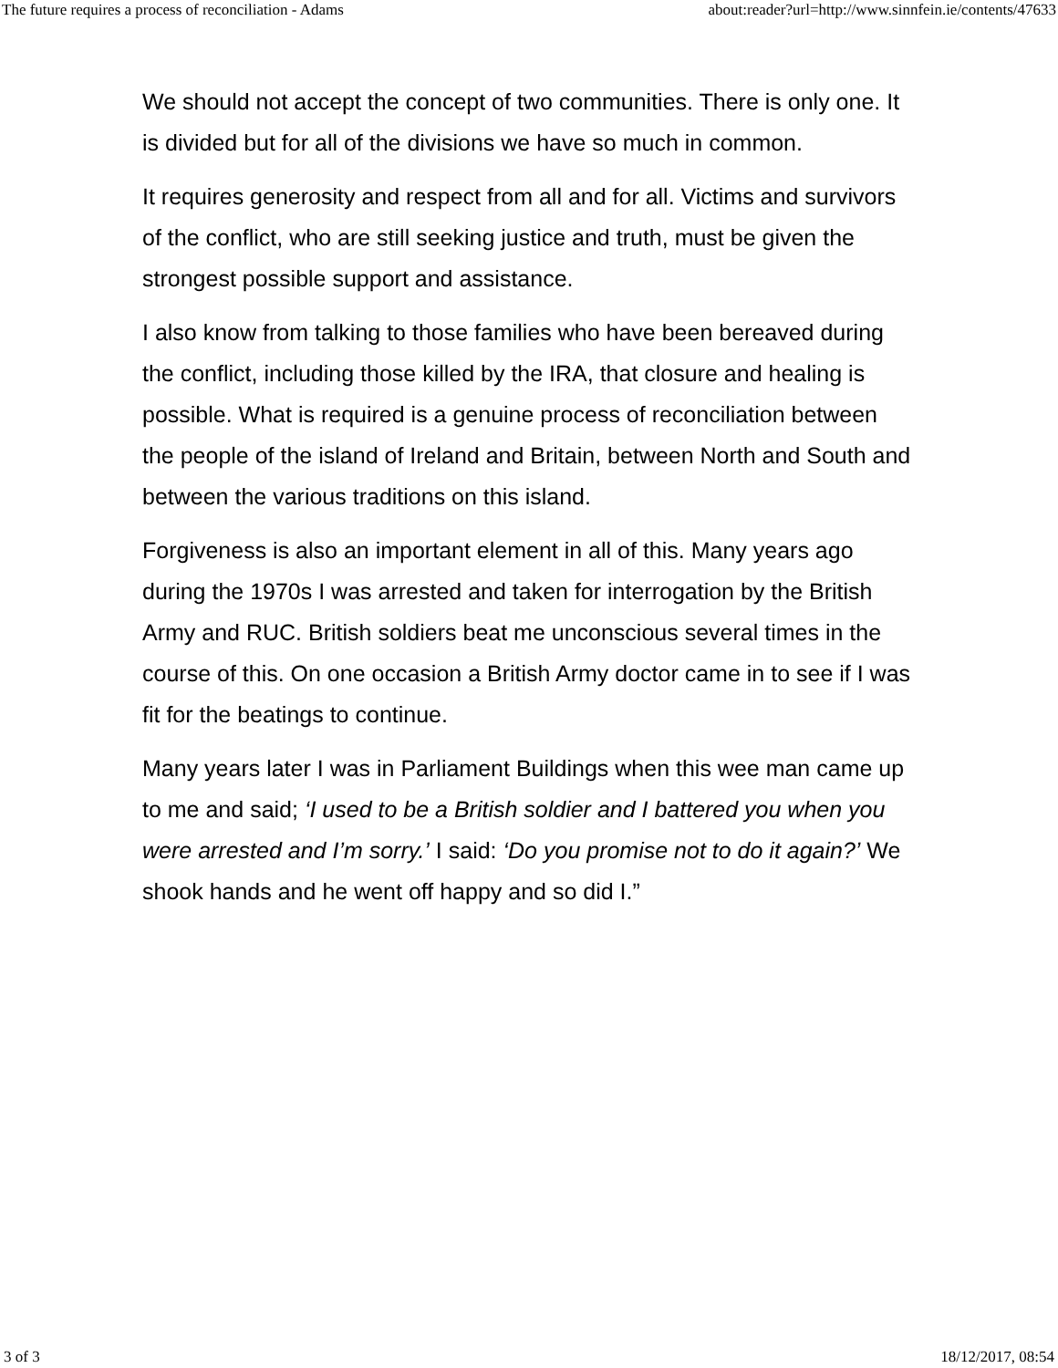The future requires a process of reconciliation - Adams about:reader?url=http://www.sinnfein.ie/contents/47633
We should not accept the concept of two communities. There is only one. It is divided but for all of the divisions we have so much in common.
It requires generosity and respect from all and for all. Victims and survivors of the conflict, who are still seeking justice and truth, must be given the strongest possible support and assistance.
I also know from talking to those families who have been bereaved during the conflict, including those killed by the IRA, that closure and healing is possible. What is required is a genuine process of reconciliation between the people of the island of Ireland and Britain, between North and South and between the various traditions on this island.
Forgiveness is also an important element in all of this. Many years ago during the 1970s I was arrested and taken for interrogation by the British Army and RUC. British soldiers beat me unconscious several times in the course of this. On one occasion a British Army doctor came in to see if I was fit for the beatings to continue.
Many years later I was in Parliament Buildings when this wee man came up to me and said; ‘I used to be a British soldier and I battered you when you were arrested and I’m sorry.’ I said: ‘Do you promise not to do it again?’ We shook hands and he went off happy and so did I.”
3 of 3 18/12/2017, 08:54